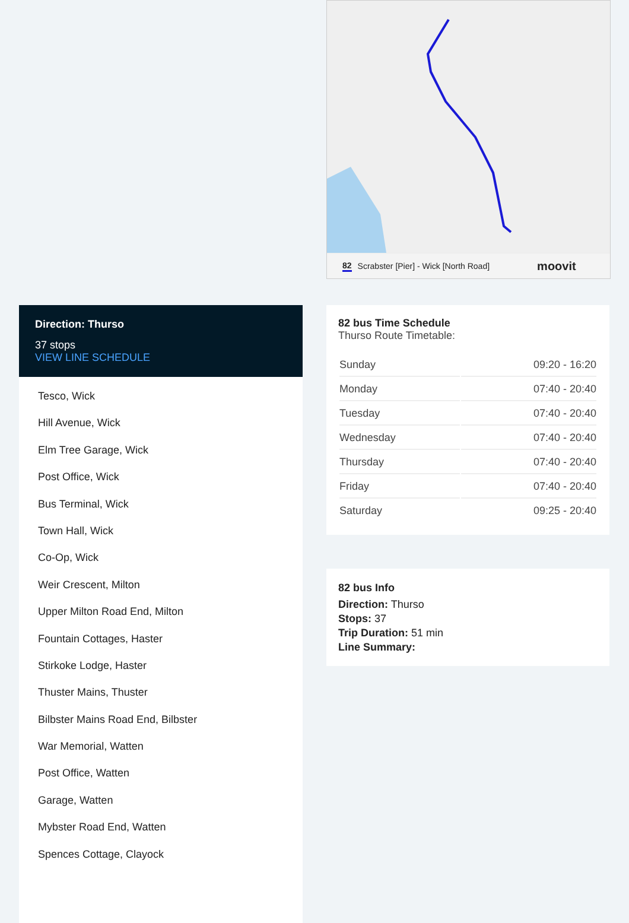82 Scrabster [Pier] - Wick [North Road] moovit
Direction: Thurso
37 stops
VIEW LINE SCHEDULE
Tesco, Wick
Hill Avenue, Wick
Elm Tree Garage, Wick
Post Office, Wick
Bus Terminal, Wick
Town Hall, Wick
Co-Op, Wick
Weir Crescent, Milton
Upper Milton Road End, Milton
Fountain Cottages, Haster
Stirkoke Lodge, Haster
Thuster Mains, Thuster
Bilbster Mains Road End, Bilbster
War Memorial, Watten
Post Office, Watten
Garage, Watten
Mybster Road End, Watten
Spences Cottage, Clayock
82 bus Time Schedule
Thurso Route Timetable:
| Sunday | 09:20 - 16:20 |
| Monday | 07:40 - 20:40 |
| Tuesday | 07:40 - 20:40 |
| Wednesday | 07:40 - 20:40 |
| Thursday | 07:40 - 20:40 |
| Friday | 07:40 - 20:40 |
| Saturday | 09:25 - 20:40 |
82 bus Info
Direction: Thurso
Stops: 37
Trip Duration: 51 min
Line Summary: